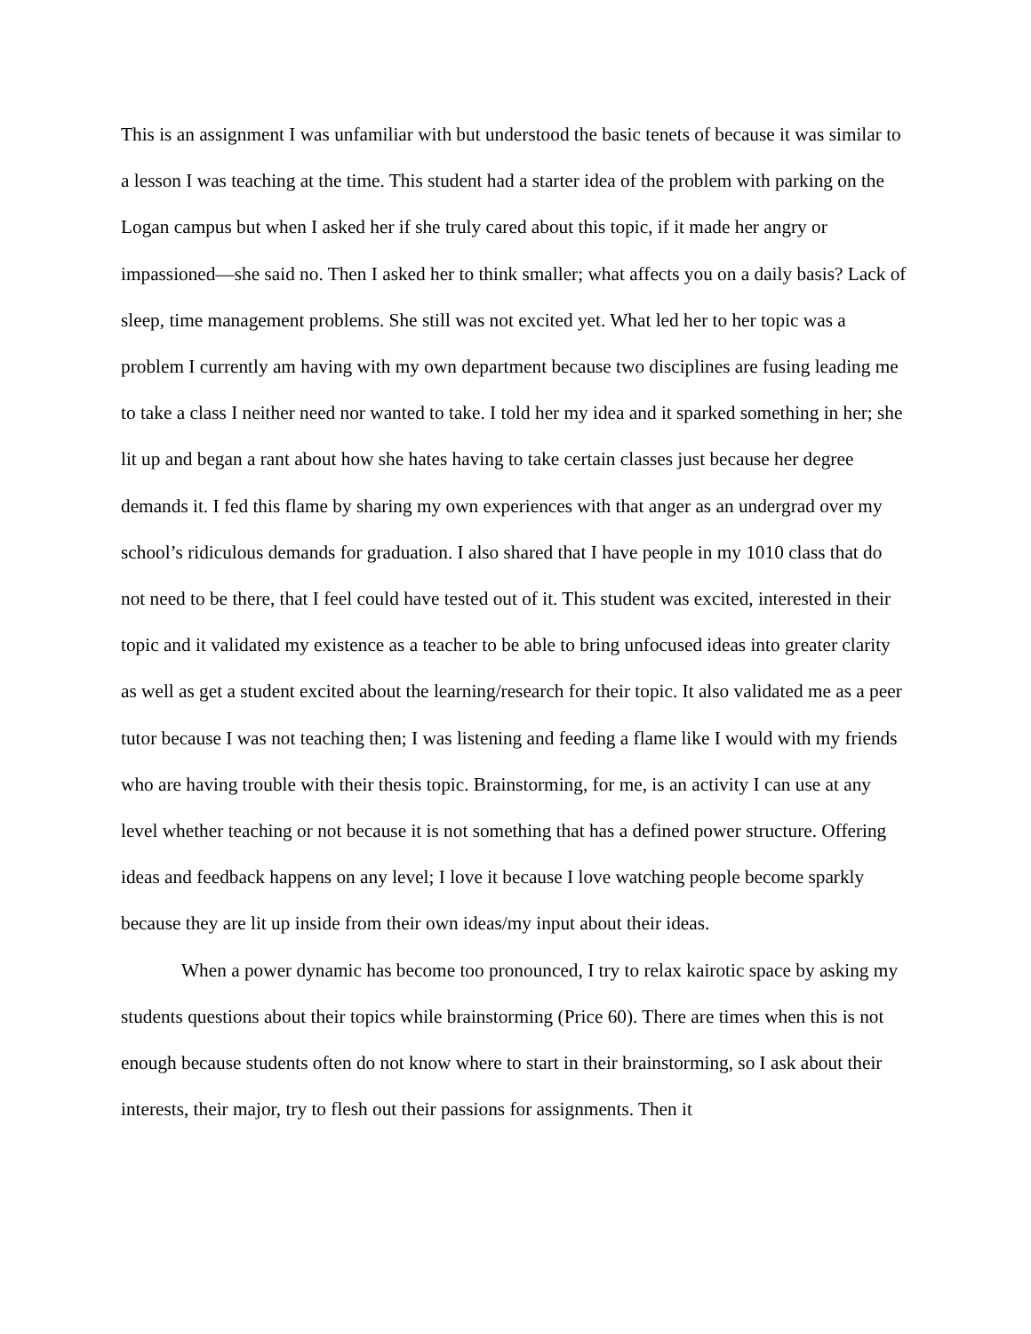This is an assignment I was unfamiliar with but understood the basic tenets of because it was similar to a lesson I was teaching at the time. This student had a starter idea of the problem with parking on the Logan campus but when I asked her if she truly cared about this topic, if it made her angry or impassioned—she said no. Then I asked her to think smaller; what affects you on a daily basis? Lack of sleep, time management problems. She still was not excited yet. What led her to her topic was a problem I currently am having with my own department because two disciplines are fusing leading me to take a class I neither need nor wanted to take. I told her my idea and it sparked something in her; she lit up and began a rant about how she hates having to take certain classes just because her degree demands it. I fed this flame by sharing my own experiences with that anger as an undergrad over my school’s ridiculous demands for graduation. I also shared that I have people in my 1010 class that do not need to be there, that I feel could have tested out of it. This student was excited, interested in their topic and it validated my existence as a teacher to be able to bring unfocused ideas into greater clarity as well as get a student excited about the learning/research for their topic. It also validated me as a peer tutor because I was not teaching then; I was listening and feeding a flame like I would with my friends who are having trouble with their thesis topic. Brainstorming, for me, is an activity I can use at any level whether teaching or not because it is not something that has a defined power structure. Offering ideas and feedback happens on any level; I love it because I love watching people become sparkly because they are lit up inside from their own ideas/my input about their ideas.
When a power dynamic has become too pronounced, I try to relax kairotic space by asking my students questions about their topics while brainstorming (Price 60). There are times when this is not enough because students often do not know where to start in their brainstorming, so I ask about their interests, their major, try to flesh out their passions for assignments. Then it